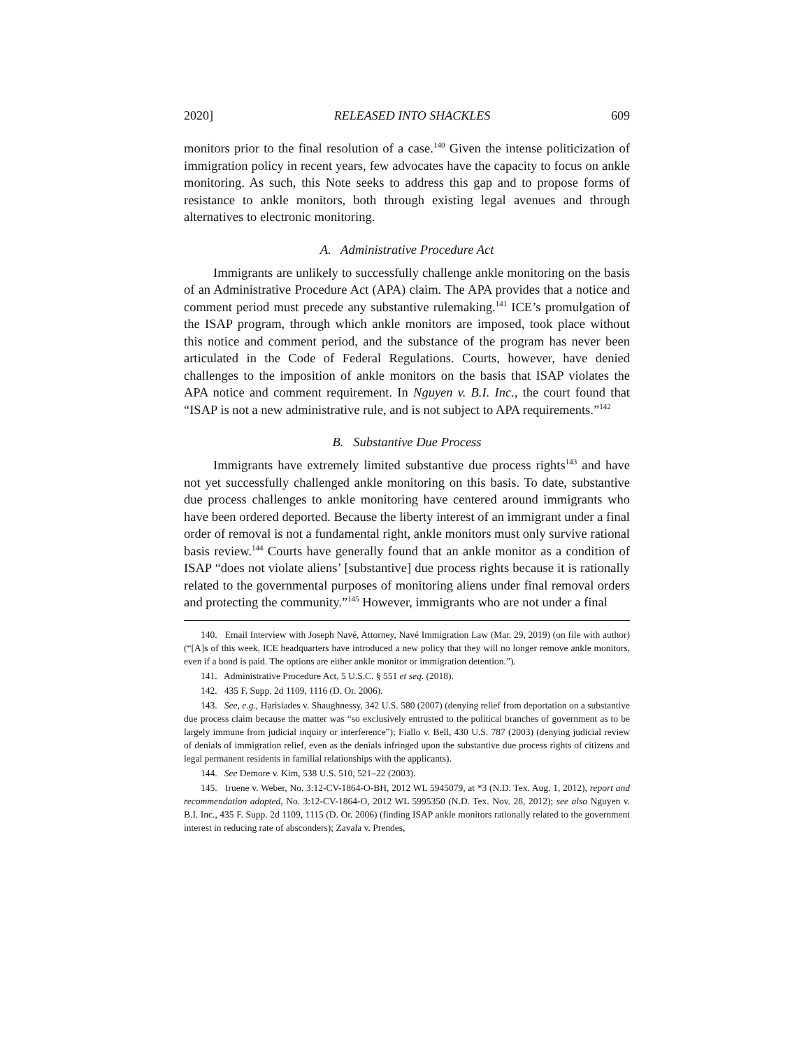2020] RELEASED INTO SHACKLES 609
monitors prior to the final resolution of a case.<sup>140</sup> Given the intense politicization of immigration policy in recent years, few advocates have the capacity to focus on ankle monitoring. As such, this Note seeks to address this gap and to propose forms of resistance to ankle monitors, both through existing legal avenues and through alternatives to electronic monitoring.
A. Administrative Procedure Act
Immigrants are unlikely to successfully challenge ankle monitoring on the basis of an Administrative Procedure Act (APA) claim. The APA provides that a notice and comment period must precede any substantive rulemaking.<sup>141</sup> ICE’s promulgation of the ISAP program, through which ankle monitors are imposed, took place without this notice and comment period, and the substance of the program has never been articulated in the Code of Federal Regulations. Courts, however, have denied challenges to the imposition of ankle monitors on the basis that ISAP violates the APA notice and comment requirement. In Nguyen v. B.I. Inc., the court found that “ISAP is not a new administrative rule, and is not subject to APA requirements.”<sup>142</sup>
B. Substantive Due Process
Immigrants have extremely limited substantive due process rights<sup>143</sup> and have not yet successfully challenged ankle monitoring on this basis. To date, substantive due process challenges to ankle monitoring have centered around immigrants who have been ordered deported. Because the liberty interest of an immigrant under a final order of removal is not a fundamental right, ankle monitors must only survive rational basis review.<sup>144</sup> Courts have generally found that an ankle monitor as a condition of ISAP “does not violate aliens’ [substantive] due process rights because it is rationally related to the governmental purposes of monitoring aliens under final removal orders and protecting the community.”<sup>145</sup> However, immigrants who are not under a final
140. Email Interview with Joseph Navé, Attorney, Navé Immigration Law (Mar. 29, 2019) (on file with author) (“[A]s of this week, ICE headquarters have introduced a new policy that they will no longer remove ankle monitors, even if a bond is paid. The options are either ankle monitor or immigration detention.”).
141. Administrative Procedure Act, 5 U.S.C. § 551 et seq. (2018).
142. 435 F. Supp. 2d 1109, 1116 (D. Or. 2006).
143. See, e.g., Harisiades v. Shaughnessy, 342 U.S. 580 (2007) (denying relief from deportation on a substantive due process claim because the matter was “so exclusively entrusted to the political branches of government as to be largely immune from judicial inquiry or interference”); Fiallo v. Bell, 430 U.S. 787 (2003) (denying judicial review of denials of immigration relief, even as the denials infringed upon the substantive due process rights of citizens and legal permanent residents in familial relationships with the applicants).
144. See Demore v. Kim, 538 U.S. 510, 521–22 (2003).
145. Iruene v. Weber, No. 3:12-CV-1864-O-BH, 2012 WL 5945079, at *3 (N.D. Tex. Aug. 1, 2012), report and recommendation adopted, No. 3:12-CV-1864-O, 2012 WL 5995350 (N.D. Tex. Nov. 28, 2012); see also Nguyen v. B.I. Inc., 435 F. Supp. 2d 1109, 1115 (D. Or. 2006) (finding ISAP ankle monitors rationally related to the government interest in reducing rate of absconders); Zavala v. Prendes,